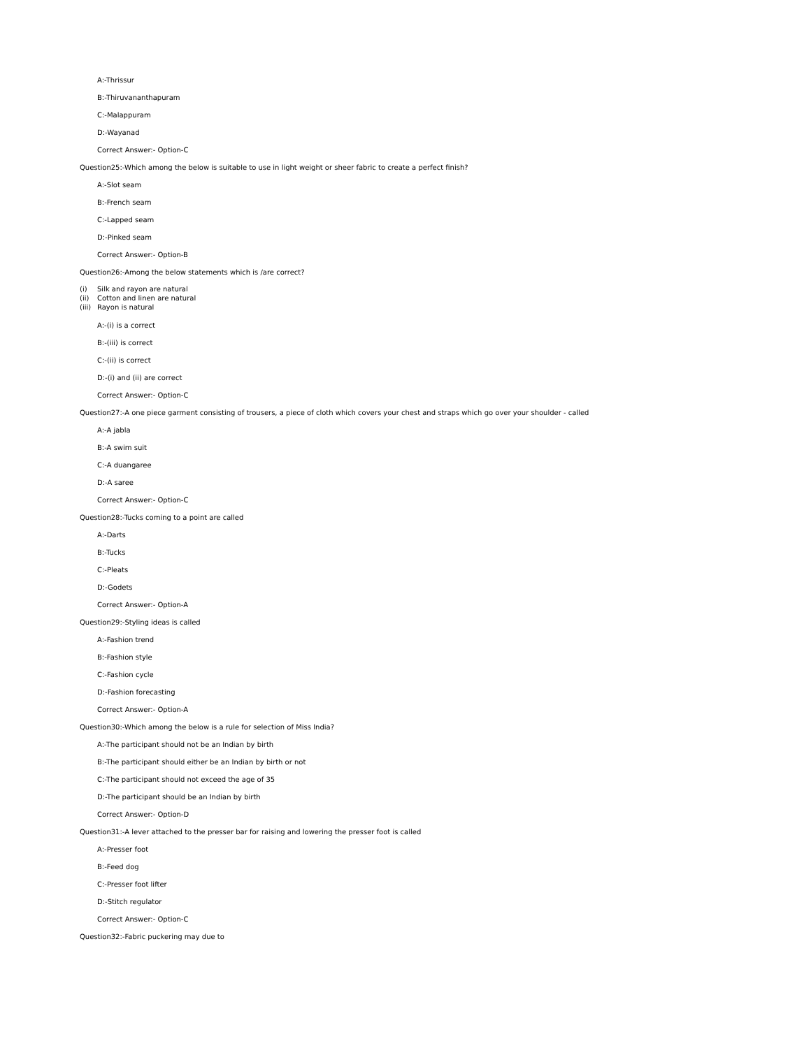A:-Thrissur
B:-Thiruvananthapuram
C:-Malappuram
D:-Wayanad
Correct Answer:- Option-C
Question25:-Which among the below is suitable to use in light weight or sheer fabric to create a perfect finish?
A:-Slot seam
B:-French seam
C:-Lapped seam
D:-Pinked seam
Correct Answer:- Option-B
Question26:-Among the below statements which is /are correct?
(i) Silk and rayon are natural
(ii) Cotton and linen are natural
(iii) Rayon is natural
A:-(i) is a correct
B:-(iii) is correct
C:-(ii) is correct
D:-(i) and (ii) are correct
Correct Answer:- Option-C
Question27:-A one piece garment consisting of trousers, a piece of cloth which covers your chest and straps which go over your shoulder - called
A:-A jabla
B:-A swim suit
C:-A duangaree
D:-A saree
Correct Answer:- Option-C
Question28:-Tucks coming to a point are called
A:-Darts
B:-Tucks
C:-Pleats
D:-Godets
Correct Answer:- Option-A
Question29:-Styling ideas is called
A:-Fashion trend
B:-Fashion style
C:-Fashion cycle
D:-Fashion forecasting
Correct Answer:- Option-A
Question30:-Which among the below is a rule for selection of Miss India?
A:-The participant should not be an Indian by birth
B:-The participant should either be an Indian by birth or not
C:-The participant should not exceed the age of 35
D:-The participant should be an Indian by birth
Correct Answer:- Option-D
Question31:-A lever attached to the presser bar for raising and lowering the presser foot is called
A:-Presser foot
B:-Feed dog
C:-Presser foot lifter
D:-Stitch regulator
Correct Answer:- Option-C
Question32:-Fabric puckering may due to